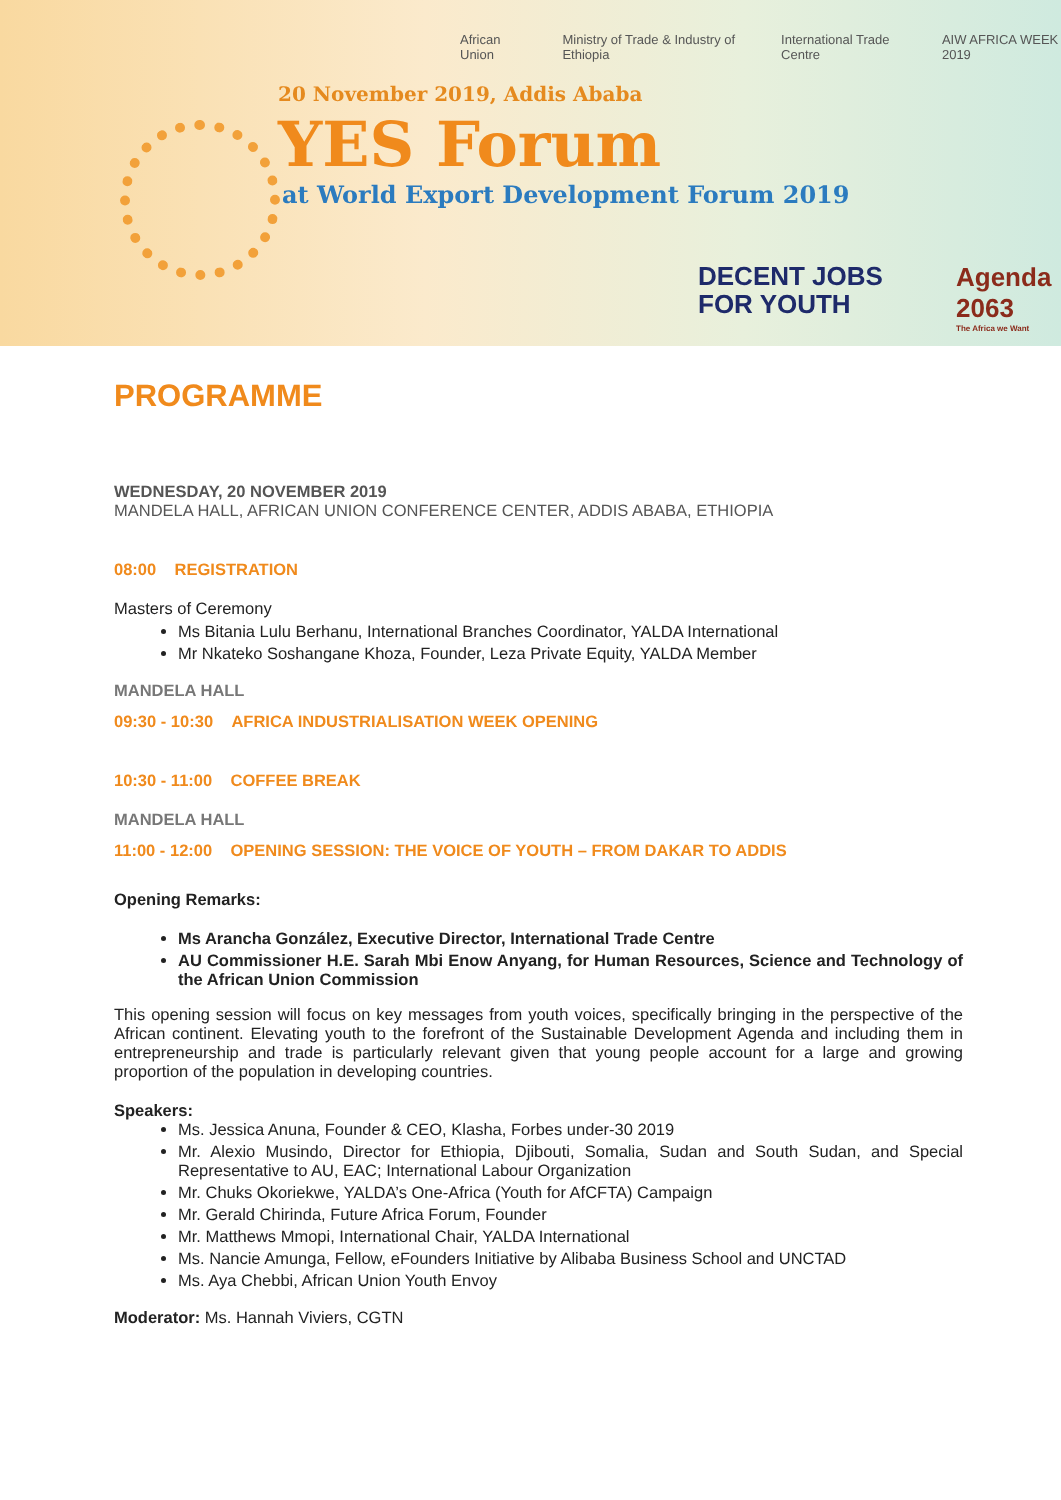African Union Ministry of Trade & Industry of Ethiopia International Trade Centre AIW AFRICA WEEK 2019
20 November 2019, Addis Ababa
YES Forum
at World Export Development Forum 2019
DECENT JOBS
FOR YOUTH
Agenda 2063
The Africa we Want
PROGRAMME
WEDNESDAY, 20 NOVEMBER 2019
MANDELA HALL, AFRICAN UNION CONFERENCE CENTER, ADDIS ABABA, ETHIOPIA
08:00 REGISTRATION
Masters of Ceremony
Ms Bitania Lulu Berhanu, International Branches Coordinator, YALDA International
Mr Nkateko Soshangane Khoza, Founder, Leza Private Equity, YALDA Member
MANDELA HALL
09:30 - 10:30 AFRICA INDUSTRIALISATION WEEK OPENING
10:30 - 11:00 COFFEE BREAK
MANDELA HALL
11:00 - 12:00 OPENING SESSION: THE VOICE OF YOUTH – FROM DAKAR TO ADDIS
Opening Remarks:
Ms Arancha González, Executive Director, International Trade Centre
AU Commissioner H.E. Sarah Mbi Enow Anyang, for Human Resources, Science and Technology of the African Union Commission
This opening session will focus on key messages from youth voices, specifically bringing in the perspective of the African continent. Elevating youth to the forefront of the Sustainable Development Agenda and including them in entrepreneurship and trade is particularly relevant given that young people account for a large and growing proportion of the population in developing countries.
Speakers:
Ms. Jessica Anuna, Founder & CEO, Klasha, Forbes under-30 2019
Mr. Alexio Musindo, Director for Ethiopia, Djibouti, Somalia, Sudan and South Sudan, and Special Representative to AU, EAC; International Labour Organization
Mr. Chuks Okoriekwe, YALDA’s One-Africa (Youth for AfCFTA) Campaign
Mr. Gerald Chirinda, Future Africa Forum, Founder
Mr. Matthews Mmopi, International Chair, YALDA International
Ms. Nancie Amunga, Fellow, eFounders Initiative by Alibaba Business School and UNCTAD
Ms. Aya Chebbi, African Union Youth Envoy
Moderator: Ms. Hannah Viviers, CGTN